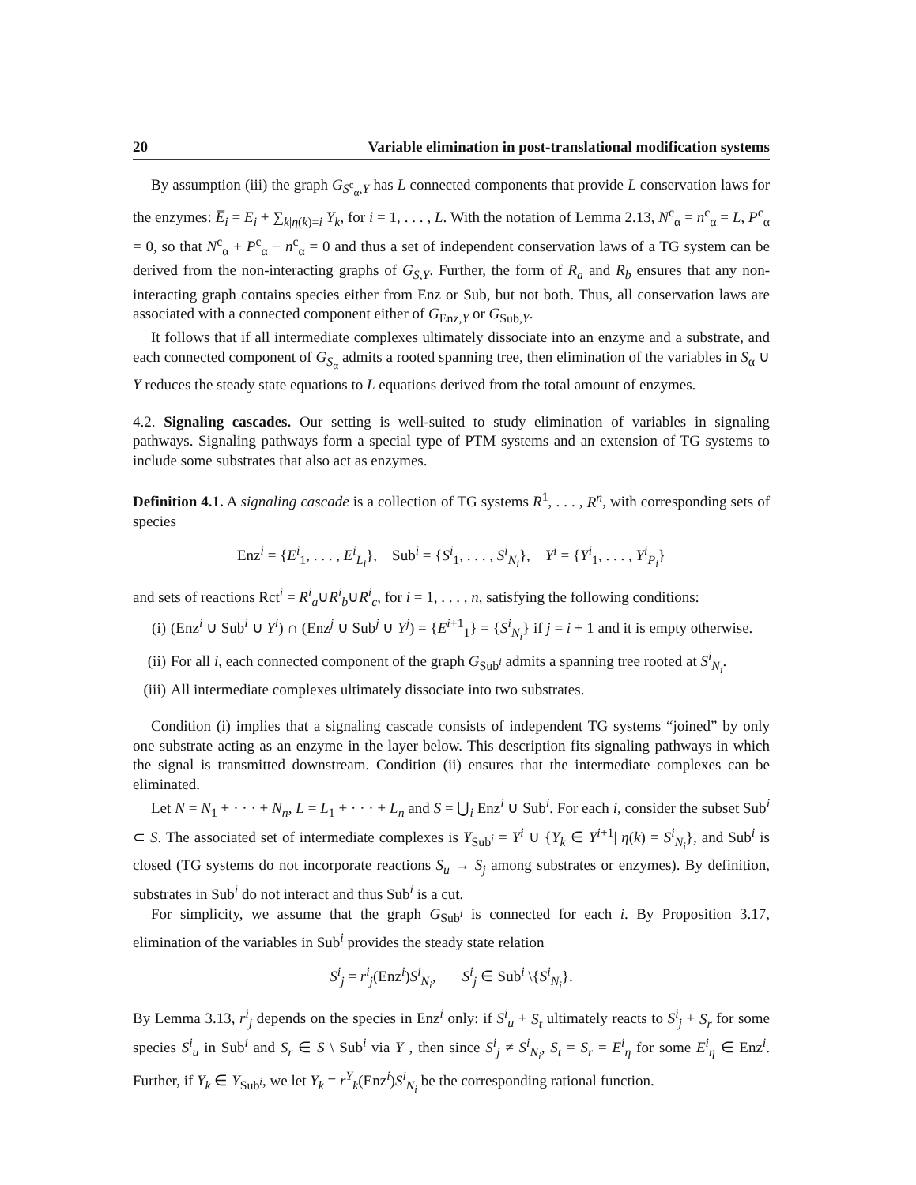20 Variable elimination in post-translational modification systems
By assumption (iii) the graph G<sub>S<sup>c</sup><sub>α</sub>,Y</sub> has L connected components that provide L conservation laws for the enzymes: E̅<sub>i</sub> = E<sub>i</sub> + ∑<sub>k|η(k)=i</sub> Y<sub>k</sub>, for i = 1, . . . , L. With the notation of Lemma 2.13, N<sup>c</sup><sub>α</sub> = n<sup>c</sup><sub>α</sub> = L, P<sup>c</sup><sub>α</sub> = 0, so that N<sup>c</sup><sub>α</sub> + P<sup>c</sup><sub>α</sub> − n<sup>c</sup><sub>α</sub> = 0 and thus a set of independent conservation laws of a TG system can be derived from the non-interacting graphs of G<sub>S,Y</sub>. Further, the form of R<sub>a</sub> and R<sub>b</sub> ensures that any non-interacting graph contains species either from Enz or Sub, but not both. Thus, all conservation laws are associated with a connected component either of G<sub>Enz,Y</sub> or G<sub>Sub,Y</sub>.
It follows that if all intermediate complexes ultimately dissociate into an enzyme and a substrate, and each connected component of G<sub>S<sub>α</sub></sub> admits a rooted spanning tree, then elimination of the variables in S<sub>α</sub> ∪ Y reduces the steady state equations to L equations derived from the total amount of enzymes.
4.2. Signaling cascades. Our setting is well-suited to study elimination of variables in signaling pathways. Signaling pathways form a special type of PTM systems and an extension of TG systems to include some substrates that also act as enzymes.
Definition 4.1. A signaling cascade is a collection of TG systems R<sup>1</sup>, . . . , R<sup>n</sup>, with corresponding sets of species
Enz<sup>i</sup> = {E<sup>i</sup><sub>1</sub>, . . . , E<sup>i</sup><sub>L<sub>i</sub></sub>}, Sub<sup>i</sup> = {S<sup>i</sup><sub>1</sub>, . . . , S<sup>i</sup><sub>N<sub>i</sub></sub>}, Y<sup>i</sup> = {Y<sup>i</sup><sub>1</sub>, . . . , Y<sup>i</sup><sub>P<sub>i</sub></sub>}
and sets of reactions Rct<sup>i</sup> = R<sup>i</sup><sub>a</sub>∪R<sup>i</sup><sub>b</sub>∪R<sup>i</sup><sub>c</sub>, for i = 1, . . . , n, satisfying the following conditions:
(i) (Enz<sup>i</sup> ∪ Sub<sup>i</sup> ∪ Y<sup>i</sup>) ∩ (Enz<sup>j</sup> ∪ Sub<sup>j</sup> ∪ Y<sup>j</sup>) = {E<sup>i+1</sup><sub>1</sub>} = {S<sup>i</sup><sub>N<sub>i</sub></sub>} if j = i + 1 and it is empty otherwise.
(ii) For all i, each connected component of the graph G<sub>Sub<sup>i</sup></sub> admits a spanning tree rooted at S<sup>i</sup><sub>N<sub>i</sub></sub>.
(iii) All intermediate complexes ultimately dissociate into two substrates.
Condition (i) implies that a signaling cascade consists of independent TG systems “joined” by only one substrate acting as an enzyme in the layer below. This description fits signaling pathways in which the signal is transmitted downstream. Condition (ii) ensures that the intermediate complexes can be eliminated.
Let N = N<sub>1</sub> + · · · + N<sub>n</sub>, L = L<sub>1</sub> + · · · + L<sub>n</sub> and S = ⋃<sub>i</sub> Enz<sup>i</sup> ∪ Sub<sup>i</sup>. For each i, consider the subset Sub<sup>i</sup> ⊂ S. The associated set of intermediate complexes is Y<sub>Sub<sup>i</sup></sub> = Y<sup>i</sup> ∪ {Y<sub>k</sub> ∈ Y<sup>i+1</sup>| η(k) = S<sup>i</sup><sub>N<sub>i</sub></sub>}, and Sub<sup>i</sup> is closed (TG systems do not incorporate reactions S<sub>u</sub> → S<sub>j</sub> among substrates or enzymes). By definition, substrates in Sub<sup>i</sup> do not interact and thus Sub<sup>i</sup> is a cut.
For simplicity, we assume that the graph G<sub>Sub<sup>i</sup></sub> is connected for each i. By Proposition 3.17, elimination of the variables in Sub<sup>i</sup> provides the steady state relation
S<sup>i</sup><sub>j</sub> = r<sup>i</sup><sub>j</sub>(Enz<sup>i</sup>)S<sup>i</sup><sub>N<sub>i</sub></sub>, S<sup>i</sup><sub>j</sub> ∈ Sub<sup>i</sup> \{S<sup>i</sup><sub>N<sub>i</sub></sub>}.
By Lemma 3.13, r<sup>i</sup><sub>j</sub> depends on the species in Enz<sup>i</sup> only: if S<sup>i</sup><sub>u</sub> + S<sub>t</sub> ultimately reacts to S<sup>i</sup><sub>j</sub> + S<sub>r</sub> for some species S<sup>i</sup><sub>u</sub> in Sub<sup>i</sup> and S<sub>r</sub> ∈ S \ Sub<sup>i</sup> via Y , then since S<sup>i</sup><sub>j</sub> ≠ S<sup>i</sup><sub>N<sub>i</sub></sub>, S<sub>t</sub> = S<sub>r</sub> = E<sup>i</sup><sub>η</sub> for some E<sup>i</sup><sub>η</sub> ∈ Enz<sup>i</sup>. Further, if Y<sub>k</sub> ∈ Y<sub>Sub<sup>i</sup></sub>, we let Y<sub>k</sub> = r<sup>Y</sup><sub>k</sub>(Enz<sup>i</sup>)S<sup>i</sup><sub>N<sub>i</sub></sub> be the corresponding rational function.